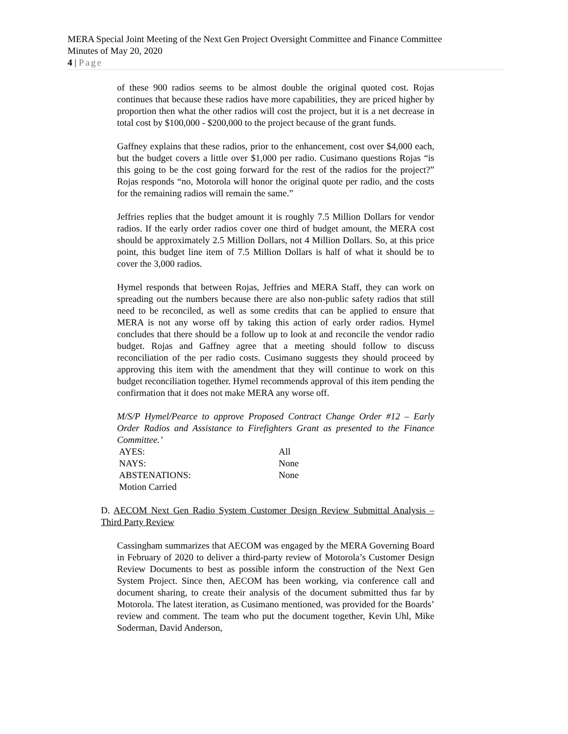MERA Special Joint Meeting of the Next Gen Project Oversight Committee and Finance Committee
Minutes of May 20, 2020
4 | Page
of these 900 radios seems to be almost double the original quoted cost. Rojas continues that because these radios have more capabilities, they are priced higher by proportion then what the other radios will cost the project, but it is a net decrease in total cost by $100,000 - $200,000 to the project because of the grant funds.
Gaffney explains that these radios, prior to the enhancement, cost over $4,000 each, but the budget covers a little over $1,000 per radio. Cusimano questions Rojas “is this going to be the cost going forward for the rest of the radios for the project?” Rojas responds “no, Motorola will honor the original quote per radio, and the costs for the remaining radios will remain the same.”
Jeffries replies that the budget amount it is roughly 7.5 Million Dollars for vendor radios. If the early order radios cover one third of budget amount, the MERA cost should be approximately 2.5 Million Dollars, not 4 Million Dollars. So, at this price point, this budget line item of 7.5 Million Dollars is half of what it should be to cover the 3,000 radios.
Hymel responds that between Rojas, Jeffries and MERA Staff, they can work on spreading out the numbers because there are also non-public safety radios that still need to be reconciled, as well as some credits that can be applied to ensure that MERA is not any worse off by taking this action of early order radios. Hymel concludes that there should be a follow up to look at and reconcile the vendor radio budget. Rojas and Gaffney agree that a meeting should follow to discuss reconciliation of the per radio costs. Cusimano suggests they should proceed by approving this item with the amendment that they will continue to work on this budget reconciliation together. Hymel recommends approval of this item pending the confirmation that it does not make MERA any worse off.
M/S/P Hymel/Pearce to approve Proposed Contract Change Order #12 – Early Order Radios and Assistance to Firefighters Grant as presented to the Finance Committee.’
| AYES: | All |
| NAYS: | None |
| ABSTENATIONS: | None |
| Motion Carried | |
D. AECOM Next Gen Radio System Customer Design Review Submittal Analysis – Third Party Review
Cassingham summarizes that AECOM was engaged by the MERA Governing Board in February of 2020 to deliver a third-party review of Motorola’s Customer Design Review Documents to best as possible inform the construction of the Next Gen System Project. Since then, AECOM has been working, via conference call and document sharing, to create their analysis of the document submitted thus far by Motorola. The latest iteration, as Cusimano mentioned, was provided for the Boards’ review and comment. The team who put the document together, Kevin Uhl, Mike Soderman, David Anderson,